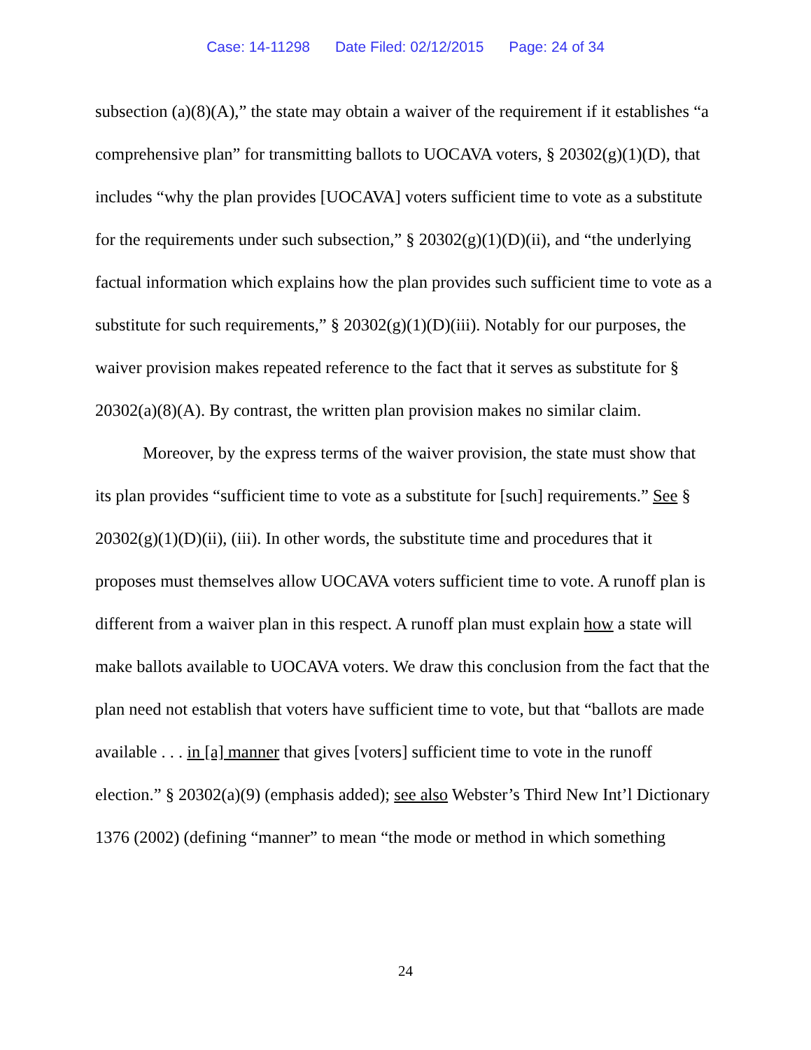Case: 14-11298 Date Filed: 02/12/2015 Page: 24 of 34
subsection (a)(8)(A),” the state may obtain a waiver of the requirement if it establishes “a comprehensive plan” for transmitting ballots to UOCAVA voters, § 20302(g)(1)(D), that includes “why the plan provides [UOCAVA] voters sufficient time to vote as a substitute for the requirements under such subsection,” § 20302(g)(1)(D)(ii), and “the underlying factual information which explains how the plan provides such sufficient time to vote as a substitute for such requirements,” § 20302(g)(1)(D)(iii). Notably for our purposes, the waiver provision makes repeated reference to the fact that it serves as substitute for § 20302(a)(8)(A). By contrast, the written plan provision makes no similar claim.
Moreover, by the express terms of the waiver provision, the state must show that its plan provides “sufficient time to vote as a substitute for [such] requirements.” See § 20302(g)(1)(D)(ii), (iii). In other words, the substitute time and procedures that it proposes must themselves allow UOCAVA voters sufficient time to vote. A runoff plan is different from a waiver plan in this respect. A runoff plan must explain how a state will make ballots available to UOCAVA voters. We draw this conclusion from the fact that the plan need not establish that voters have sufficient time to vote, but that “ballots are made available . . . in [a] manner that gives [voters] sufficient time to vote in the runoff election.” § 20302(a)(9) (emphasis added); see also Webster’s Third New Int’l Dictionary 1376 (2002) (defining “manner” to mean “the mode or method in which something
24